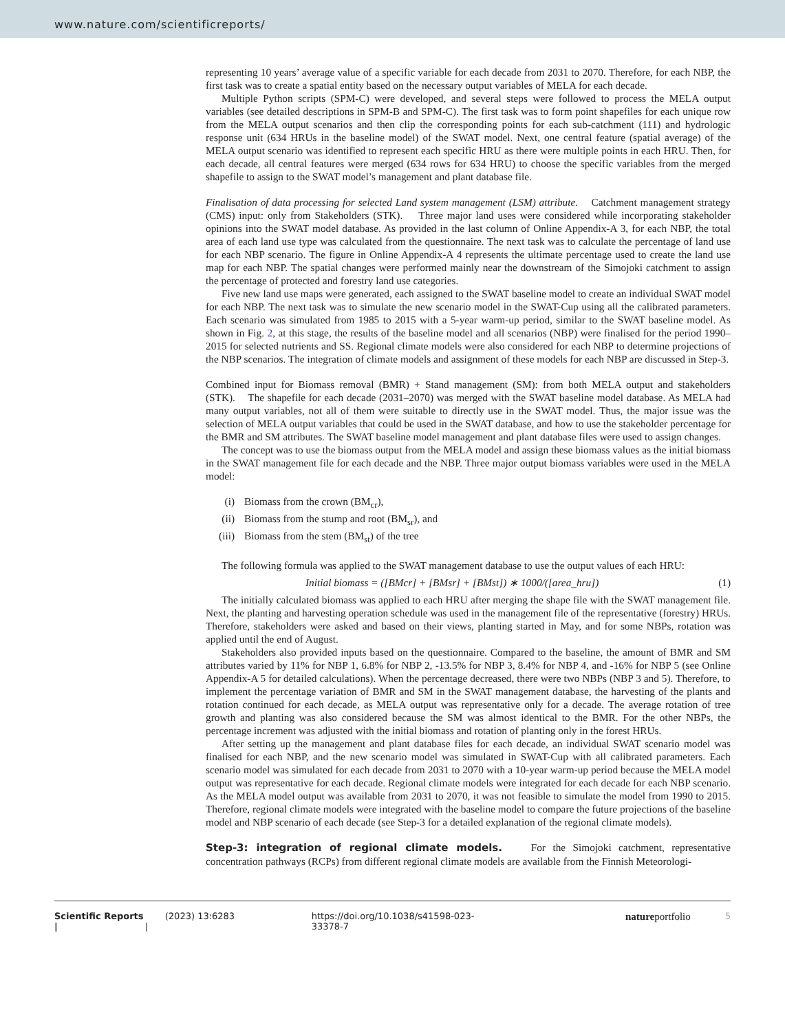www.nature.com/scientificreports/
representing 10 years’ average value of a specific variable for each decade from 2031 to 2070. Therefore, for each NBP, the first task was to create a spatial entity based on the necessary output variables of MELA for each decade.
Multiple Python scripts (SPM-C) were developed, and several steps were followed to process the MELA output variables (see detailed descriptions in SPM-B and SPM-C). The first task was to form point shapefiles for each unique row from the MELA output scenarios and then clip the corresponding points for each sub-catchment (111) and hydrologic response unit (634 HRUs in the baseline model) of the SWAT model. Next, one central feature (spatial average) of the MELA output scenario was identified to represent each specific HRU as there were multiple points in each HRU. Then, for each decade, all central features were merged (634 rows for 634 HRU) to choose the specific variables from the merged shapefile to assign to the SWAT model’s management and plant database file.
Finalisation of data processing for selected Land system management (LSM) attribute. Catchment management strategy (CMS) input: only from Stakeholders (STK). Three major land uses were considered while incorporating stakeholder opinions into the SWAT model database. As provided in the last column of Online Appendix-A 3, for each NBP, the total area of each land use type was calculated from the questionnaire. The next task was to calculate the percentage of land use for each NBP scenario. The figure in Online Appendix-A 4 represents the ultimate percentage used to create the land use map for each NBP. The spatial changes were performed mainly near the downstream of the Simojoki catchment to assign the percentage of protected and forestry land use categories.
Five new land use maps were generated, each assigned to the SWAT baseline model to create an individual SWAT model for each NBP. The next task was to simulate the new scenario model in the SWAT-Cup using all the calibrated parameters. Each scenario was simulated from 1985 to 2015 with a 5-year warm-up period, similar to the SWAT baseline model. As shown in Fig. 2, at this stage, the results of the baseline model and all scenarios (NBP) were finalised for the period 1990–2015 for selected nutrients and SS. Regional climate models were also considered for each NBP to determine projections of the NBP scenarios. The integration of climate models and assignment of these models for each NBP are discussed in Step-3.
Combined input for Biomass removal (BMR) + Stand management (SM): from both MELA output and stakeholders (STK). The shapefile for each decade (2031–2070) was merged with the SWAT baseline model database. As MELA had many output variables, not all of them were suitable to directly use in the SWAT model. Thus, the major issue was the selection of MELA output variables that could be used in the SWAT database, and how to use the stakeholder percentage for the BMR and SM attributes. The SWAT baseline model management and plant database files were used to assign changes.
The concept was to use the biomass output from the MELA model and assign these biomass values as the initial biomass in the SWAT management file for each decade and the NBP. Three major output biomass variables were used in the MELA model:
(i) Biomass from the crown (BM<sub>cr</sub>),
(ii) Biomass from the stump and root (BM<sub>sr</sub>), and
(iii) Biomass from the stem (BM<sub>st</sub>) of the tree
The following formula was applied to the SWAT management database to use the output values of each HRU:
Initial biomass = ([BMcr] + [BMsr] + [BMst]) ∗ 1000/([area_hru]) (1)
The initially calculated biomass was applied to each HRU after merging the shape file with the SWAT management file. Next, the planting and harvesting operation schedule was used in the management file of the representative (forestry) HRUs. Therefore, stakeholders were asked and based on their views, planting started in May, and for some NBPs, rotation was applied until the end of August.
Stakeholders also provided inputs based on the questionnaire. Compared to the baseline, the amount of BMR and SM attributes varied by 11% for NBP 1, 6.8% for NBP 2, -13.5% for NBP 3, 8.4% for NBP 4, and -16% for NBP 5 (see Online Appendix-A 5 for detailed calculations). When the percentage decreased, there were two NBPs (NBP 3 and 5). Therefore, to implement the percentage variation of BMR and SM in the SWAT management database, the harvesting of the plants and rotation continued for each decade, as MELA output was representative only for a decade. The average rotation of tree growth and planting was also considered because the SM was almost identical to the BMR. For the other NBPs, the percentage increment was adjusted with the initial biomass and rotation of planting only in the forest HRUs.
After setting up the management and plant database files for each decade, an individual SWAT scenario model was finalised for each NBP, and the new scenario model was simulated in SWAT-Cup with all calibrated parameters. Each scenario model was simulated for each decade from 2031 to 2070 with a 10-year warm-up period because the MELA model output was representative for each decade. Regional climate models were integrated for each decade for each NBP scenario. As the MELA model output was available from 2031 to 2070, it was not feasible to simulate the model from 1990 to 2015. Therefore, regional climate models were integrated with the baseline model to compare the future projections of the baseline model and NBP scenario of each decade (see Step-3 for a detailed explanation of the regional climate models).
Step-3: integration of regional climate models.
For the Simojoki catchment, representative concentration pathways (RCPs) from different regional climate models are available from the Finnish Meteorologi-
Scientific Reports | (2023) 13:6283 | https://doi.org/10.1038/s41598-023-33378-7 natureportfolio 5